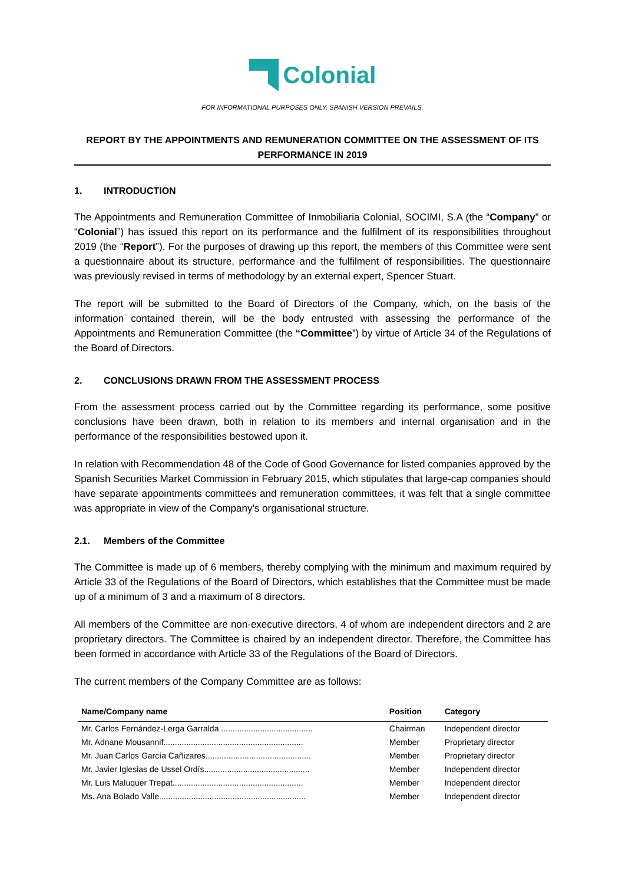Colonial
FOR INFORMATIONAL PURPOSES ONLY. SPANISH VERSION PREVAILS.
REPORT BY THE APPOINTMENTS AND REMUNERATION COMMITTEE ON THE ASSESSMENT OF ITS PERFORMANCE IN 2019
1. INTRODUCTION
The Appointments and Remuneration Committee of Inmobiliaria Colonial, SOCIMI, S.A (the “Company” or “Colonial”) has issued this report on its performance and the fulfilment of its responsibilities throughout 2019 (the “Report”). For the purposes of drawing up this report, the members of this Committee were sent a questionnaire about its structure, performance and the fulfilment of responsibilities. The questionnaire was previously revised in terms of methodology by an external expert, Spencer Stuart.
The report will be submitted to the Board of Directors of the Company, which, on the basis of the information contained therein, will be the body entrusted with assessing the performance of the Appointments and Remuneration Committee (the “Committee”) by virtue of Article 34 of the Regulations of the Board of Directors.
2. CONCLUSIONS DRAWN FROM THE ASSESSMENT PROCESS
From the assessment process carried out by the Committee regarding its performance, some positive conclusions have been drawn, both in relation to its members and internal organisation and in the performance of the responsibilities bestowed upon it.
In relation with Recommendation 48 of the Code of Good Governance for listed companies approved by the Spanish Securities Market Commission in February 2015, which stipulates that large-cap companies should have separate appointments committees and remuneration committees, it was felt that a single committee was appropriate in view of the Company’s organisational structure.
2.1. Members of the Committee
The Committee is made up of 6 members, thereby complying with the minimum and maximum required by Article 33 of the Regulations of the Board of Directors, which establishes that the Committee must be made up of a minimum of 3 and a maximum of 8 directors.
All members of the Committee are non-executive directors, 4 of whom are independent directors and 2 are proprietary directors. The Committee is chaired by an independent director. Therefore, the Committee has been formed in accordance with Article 33 of the Regulations of the Board of Directors.
The current members of the Company Committee are as follows:
| Name/Company name | Position | Category |
| --- | --- | --- |
| Mr. Carlos Fernández-Lerga Garralda ........................................ | Chairman | Independent director |
| Mr. Adnane Mousannif............................................................. | Member | Proprietary director |
| Mr. Juan Carlos García Cañizares.............................................. | Member | Proprietary director |
| Mr. Javier Iglesias de Ussel Ordís.............................................. | Member | Independent director |
| Mr. Luis Maluquer Trepat......................................................... | Member | Independent director |
| Ms. Ana Bolado Valle................................................................ | Member | Independent director |